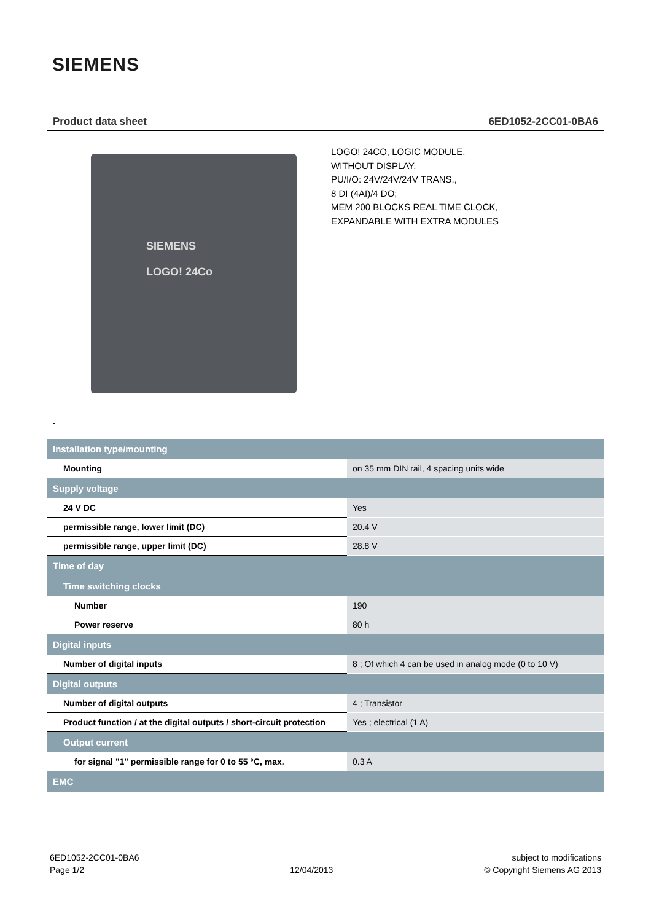SIEMENS
Product data sheet 6ED1052-2CC01-0BA6
SIEMENS
LOGO! 24Co
LOGO! 24CO, LOGIC MODULE,
WITHOUT DISPLAY,
PU/I/O: 24V/24V/24V TRANS.,
8 DI (4AI)/4 DO;
MEM 200 BLOCKS REAL TIME CLOCK,
EXPANDABLE WITH EXTRA MODULES
-
| Installation type/mounting | |
| Mounting | on 35 mm DIN rail, 4 spacing units wide |
| Supply voltage | |
| 24 V DC | Yes |
| permissible range, lower limit (DC) | 20.4 V |
| permissible range, upper limit (DC) | 28.8 V |
| Time of day | |
| Time switching clocks | |
| Number | 190 |
| Power reserve | 80 h |
| Digital inputs | |
| Number of digital inputs | 8 ; Of which 4 can be used in analog mode (0 to 10 V) |
| Digital outputs | |
| Number of digital outputs | 4 ; Transistor |
| Product function / at the digital outputs / short-circuit protection | Yes ; electrical (1 A) |
| Output current | |
| for signal "1" permissible range for 0 to 55 °C, max. | 0.3 A |
| EMC | |
6ED1052-2CC01-0BA6
Page 1/2
12/04/2013 subject to modifications
© Copyright Siemens AG 2013